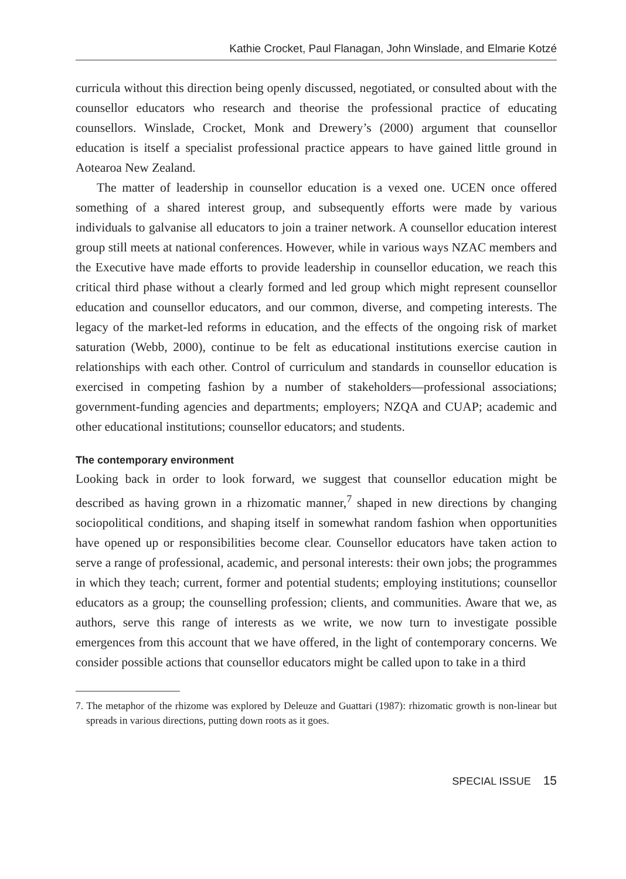Kathie Crocket, Paul Flanagan, John Winslade, and Elmarie Kotzé
curricula without this direction being openly discussed, negotiated, or consulted about with the counsellor educators who research and theorise the professional practice of educating counsellors. Winslade, Crocket, Monk and Drewery’s (2000) argument that counsellor education is itself a specialist professional practice appears to have gained little ground in Aotearoa New Zealand.
The matter of leadership in counsellor education is a vexed one. UCEN once offered something of a shared interest group, and subsequently efforts were made by various individuals to galvanise all educators to join a trainer network. A counsellor education interest group still meets at national conferences. However, while in various ways NZAC members and the Executive have made efforts to provide leadership in counsellor education, we reach this critical third phase without a clearly formed and led group which might represent counsellor education and counsellor educators, and our common, diverse, and competing interests. The legacy of the market-led reforms in education, and the effects of the ongoing risk of market saturation (Webb, 2000), continue to be felt as educational institutions exercise caution in relationships with each other. Control of curriculum and standards in counsellor education is exercised in competing fashion by a number of stakeholders—professional associations; government-funding agencies and departments; employers; NZQA and CUAP; academic and other educational institutions; counsellor educators; and students.
The contemporary environment
Looking back in order to look forward, we suggest that counsellor education might be described as having grown in a rhizomatic manner,<sup>7</sup> shaped in new directions by changing sociopolitical conditions, and shaping itself in somewhat random fashion when opportunities have opened up or responsibilities become clear. Counsellor educators have taken action to serve a range of professional, academic, and personal interests: their own jobs; the programmes in which they teach; current, former and potential students; employing institutions; counsellor educators as a group; the counselling profession; clients, and communities. Aware that we, as authors, serve this range of interests as we write, we now turn to investigate possible emergences from this account that we have offered, in the light of contemporary concerns. We consider possible actions that counsellor educators might be called upon to take in a third
7. The metaphor of the rhizome was explored by Deleuze and Guattari (1987): rhizomatic growth is non-linear but spreads in various directions, putting down roots as it goes.
SPECIAL ISSUE 15